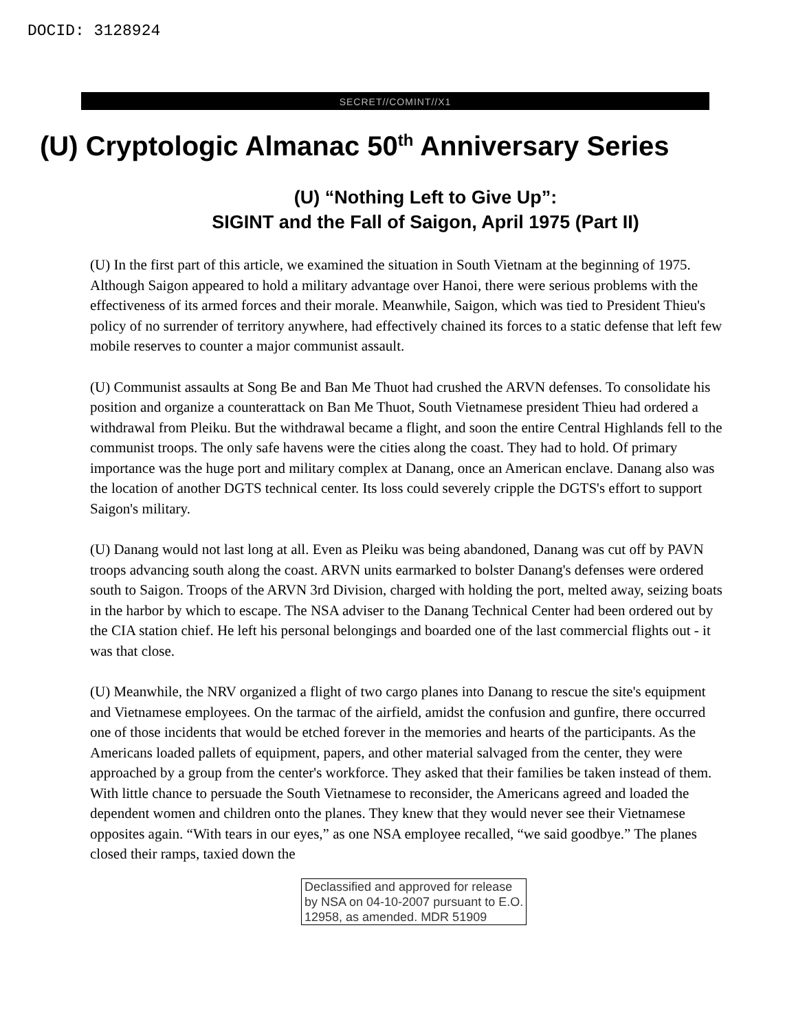DOCID: 3128924
SECRET//COMINT//X1
(U) Cryptologic Almanac 50<sup>th</sup> Anniversary Series
(U) “Nothing Left to Give Up”:
SIGINT and the Fall of Saigon, April 1975 (Part II)
(U) In the first part of this article, we examined the situation in South Vietnam at the beginning of 1975. Although Saigon appeared to hold a military advantage over Hanoi, there were serious problems with the effectiveness of its armed forces and their morale. Meanwhile, Saigon, which was tied to President Thieu's policy of no surrender of territory anywhere, had effectively chained its forces to a static defense that left few mobile reserves to counter a major communist assault.
(U) Communist assaults at Song Be and Ban Me Thuot had crushed the ARVN defenses. To consolidate his position and organize a counterattack on Ban Me Thuot, South Vietnamese president Thieu had ordered a withdrawal from Pleiku. But the withdrawal became a flight, and soon the entire Central Highlands fell to the communist troops. The only safe havens were the cities along the coast. They had to hold. Of primary importance was the huge port and military complex at Danang, once an American enclave. Danang also was the location of another DGTS technical center. Its loss could severely cripple the DGTS's effort to support Saigon's military.
(U) Danang would not last long at all. Even as Pleiku was being abandoned, Danang was cut off by PAVN troops advancing south along the coast. ARVN units earmarked to bolster Danang's defenses were ordered south to Saigon. Troops of the ARVN 3rd Division, charged with holding the port, melted away, seizing boats in the harbor by which to escape. The NSA adviser to the Danang Technical Center had been ordered out by the CIA station chief. He left his personal belongings and boarded one of the last commercial flights out - it was that close.
(U) Meanwhile, the NRV organized a flight of two cargo planes into Danang to rescue the site's equipment and Vietnamese employees. On the tarmac of the airfield, amidst the confusion and gunfire, there occurred one of those incidents that would be etched forever in the memories and hearts of the participants. As the Americans loaded pallets of equipment, papers, and other material salvaged from the center, they were approached by a group from the center's workforce. They asked that their families be taken instead of them. With little chance to persuade the South Vietnamese to reconsider, the Americans agreed and loaded the dependent women and children onto the planes. They knew that they would never see their Vietnamese opposites again. “With tears in our eyes,” as one NSA employee recalled, “we said goodbye.” The planes closed their ramps, taxied down the
Declassified and approved for release by NSA on 04-10-2007 pursuant to E.O. 12958, as amended. MDR 51909